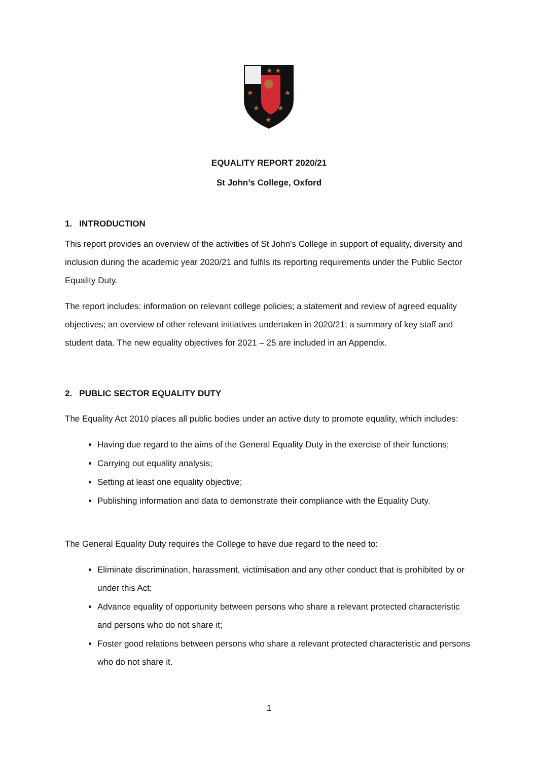★ ★
★
★
★
★
★
EQUALITY REPORT 2020/21
St John’s College, Oxford
1. INTRODUCTION
This report provides an overview of the activities of St John’s College in support of equality, diversity and inclusion during the academic year 2020/21 and fulfils its reporting requirements under the Public Sector Equality Duty.
The report includes: information on relevant college policies; a statement and review of agreed equality objectives; an overview of other relevant initiatives undertaken in 2020/21; a summary of key staff and student data. The new equality objectives for 2021 – 25 are included in an Appendix.
2. PUBLIC SECTOR EQUALITY DUTY
The Equality Act 2010 places all public bodies under an active duty to promote equality, which includes:
Having due regard to the aims of the General Equality Duty in the exercise of their functions;
Carrying out equality analysis;
Setting at least one equality objective;
Publishing information and data to demonstrate their compliance with the Equality Duty.
The General Equality Duty requires the College to have due regard to the need to:
Eliminate discrimination, harassment, victimisation and any other conduct that is prohibited by or under this Act;
Advance equality of opportunity between persons who share a relevant protected characteristic and persons who do not share it;
Foster good relations between persons who share a relevant protected characteristic and persons who do not share it.
1